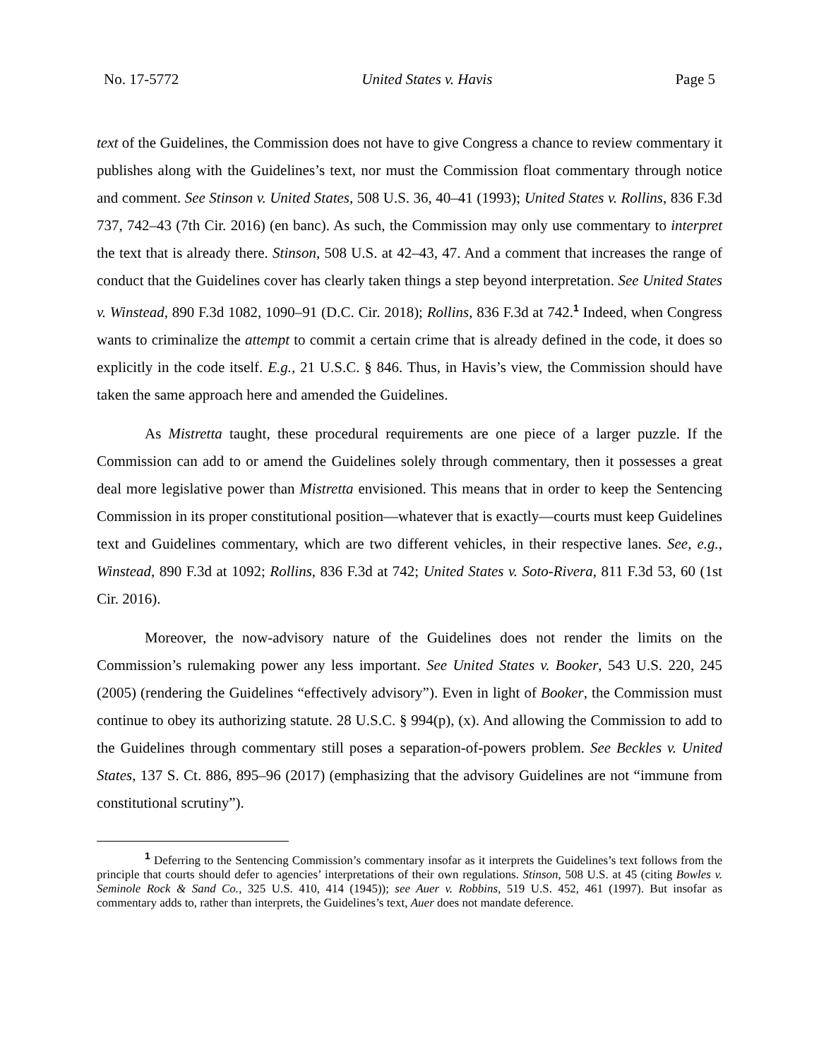No. 17-5772 United States v. Havis Page 5
text of the Guidelines, the Commission does not have to give Congress a chance to review commentary it publishes along with the Guidelines’s text, nor must the Commission float commentary through notice and comment. See Stinson v. United States, 508 U.S. 36, 40–41 (1993); United States v. Rollins, 836 F.3d 737, 742–43 (7th Cir. 2016) (en banc). As such, the Commission may only use commentary to interpret the text that is already there. Stinson, 508 U.S. at 42–43, 47. And a comment that increases the range of conduct that the Guidelines cover has clearly taken things a step beyond interpretation. See United States v. Winstead, 890 F.3d 1082, 1090–91 (D.C. Cir. 2018); Rollins, 836 F.3d at 742.<sup>1</sup> Indeed, when Congress wants to criminalize the attempt to commit a certain crime that is already defined in the code, it does so explicitly in the code itself. E.g., 21 U.S.C. § 846. Thus, in Havis’s view, the Commission should have taken the same approach here and amended the Guidelines.
As Mistretta taught, these procedural requirements are one piece of a larger puzzle. If the Commission can add to or amend the Guidelines solely through commentary, then it possesses a great deal more legislative power than Mistretta envisioned. This means that in order to keep the Sentencing Commission in its proper constitutional position—whatever that is exactly—courts must keep Guidelines text and Guidelines commentary, which are two different vehicles, in their respective lanes. See, e.g., Winstead, 890 F.3d at 1092; Rollins, 836 F.3d at 742; United States v. Soto-Rivera, 811 F.3d 53, 60 (1st Cir. 2016).
Moreover, the now-advisory nature of the Guidelines does not render the limits on the Commission’s rulemaking power any less important. See United States v. Booker, 543 U.S. 220, 245 (2005) (rendering the Guidelines “effectively advisory”). Even in light of Booker, the Commission must continue to obey its authorizing statute. 28 U.S.C. § 994(p), (x). And allowing the Commission to add to the Guidelines through commentary still poses a separation-of-powers problem. See Beckles v. United States, 137 S. Ct. 886, 895–96 (2017) (emphasizing that the advisory Guidelines are not “immune from constitutional scrutiny”).
<sup>1</sup> Deferring to the Sentencing Commission’s commentary insofar as it interprets the Guidelines’s text follows from the principle that courts should defer to agencies’ interpretations of their own regulations. Stinson, 508 U.S. at 45 (citing Bowles v. Seminole Rock & Sand Co., 325 U.S. 410, 414 (1945)); see Auer v. Robbins, 519 U.S. 452, 461 (1997). But insofar as commentary adds to, rather than interprets, the Guidelines’s text, Auer does not mandate deference.